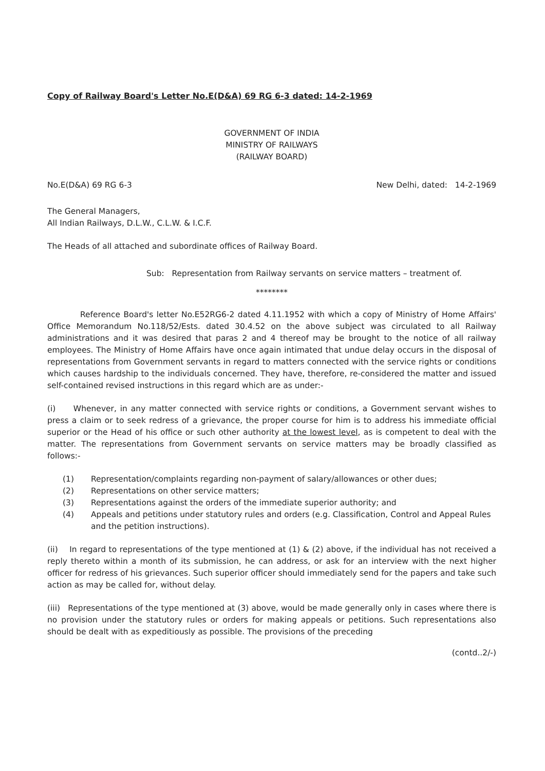Copy of Railway Board's Letter No.E(D&A) 69 RG 6-3 dated: 14-2-1969
GOVERNMENT OF INDIA
MINISTRY OF RAILWAYS
(RAILWAY BOARD)
No.E(D&A) 69 RG 6-3 New Delhi, dated: 14-2-1969
The General Managers,
All Indian Railways, D.L.W., C.L.W. & I.C.F.
The Heads of all attached and subordinate offices of Railway Board.
Sub: Representation from Railway servants on service matters – treatment of.
********
Reference Board's letter No.E52RG6-2 dated 4.11.1952 with which a copy of Ministry of Home Affairs' Office Memorandum No.118/52/Ests. dated 30.4.52 on the above subject was circulated to all Railway administrations and it was desired that paras 2 and 4 thereof may be brought to the notice of all railway employees. The Ministry of Home Affairs have once again intimated that undue delay occurs in the disposal of representations from Government servants in regard to matters connected with the service rights or conditions which causes hardship to the individuals concerned. They have, therefore, re-considered the matter and issued self-contained revised instructions in this regard which are as under:-
(i) Whenever, in any matter connected with service rights or conditions, a Government servant wishes to press a claim or to seek redress of a grievance, the proper course for him is to address his immediate official superior or the Head of his office or such other authority at the lowest level, as is competent to deal with the matter. The representations from Government servants on service matters may be broadly classified as follows:-
(1) Representation/complaints regarding non-payment of salary/allowances or other dues;
(2) Representations on other service matters;
(3) Representations against the orders of the immediate superior authority; and
(4) Appeals and petitions under statutory rules and orders (e.g. Classification, Control and Appeal Rules and the petition instructions).
(ii) In regard to representations of the type mentioned at (1) & (2) above, if the individual has not received a reply thereto within a month of its submission, he can address, or ask for an interview with the next higher officer for redress of his grievances. Such superior officer should immediately send for the papers and take such action as may be called for, without delay.
(iii) Representations of the type mentioned at (3) above, would be made generally only in cases where there is no provision under the statutory rules or orders for making appeals or petitions. Such representations also should be dealt with as expeditiously as possible. The provisions of the preceding
(contd..2/-)